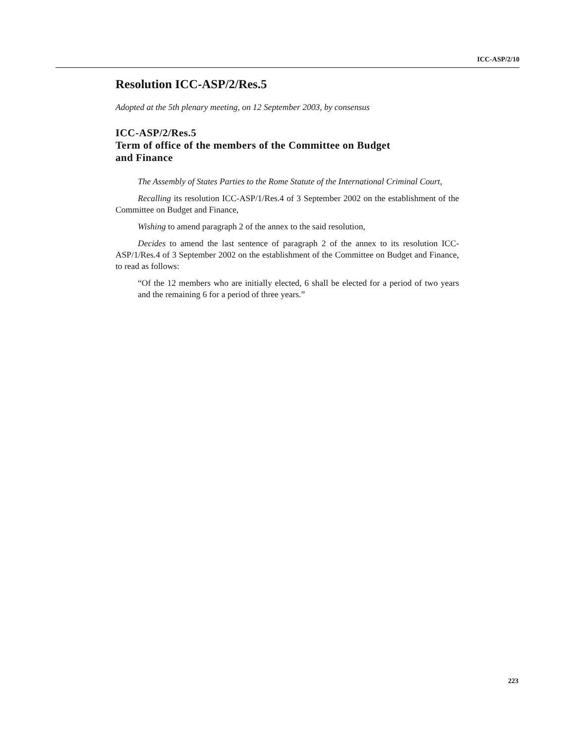ICC-ASP/2/10
Resolution ICC-ASP/2/Res.5
Adopted at the 5th plenary meeting, on 12 September 2003, by consensus
ICC-ASP/2/Res.5
Term of office of the members of the Committee on Budget
and Finance
The Assembly of States Parties to the Rome Statute of the International Criminal Court,
Recalling its resolution ICC-ASP/1/Res.4 of 3 September 2002 on the establishment of the Committee on Budget and Finance,
Wishing to amend paragraph 2 of the annex to the said resolution,
Decides to amend the last sentence of paragraph 2 of the annex to its resolution ICC-ASP/1/Res.4 of 3 September 2002 on the establishment of the Committee on Budget and Finance, to read as follows:
“Of the 12 members who are initially elected, 6 shall be elected for a period of two years and the remaining 6 for a period of three years.”
223